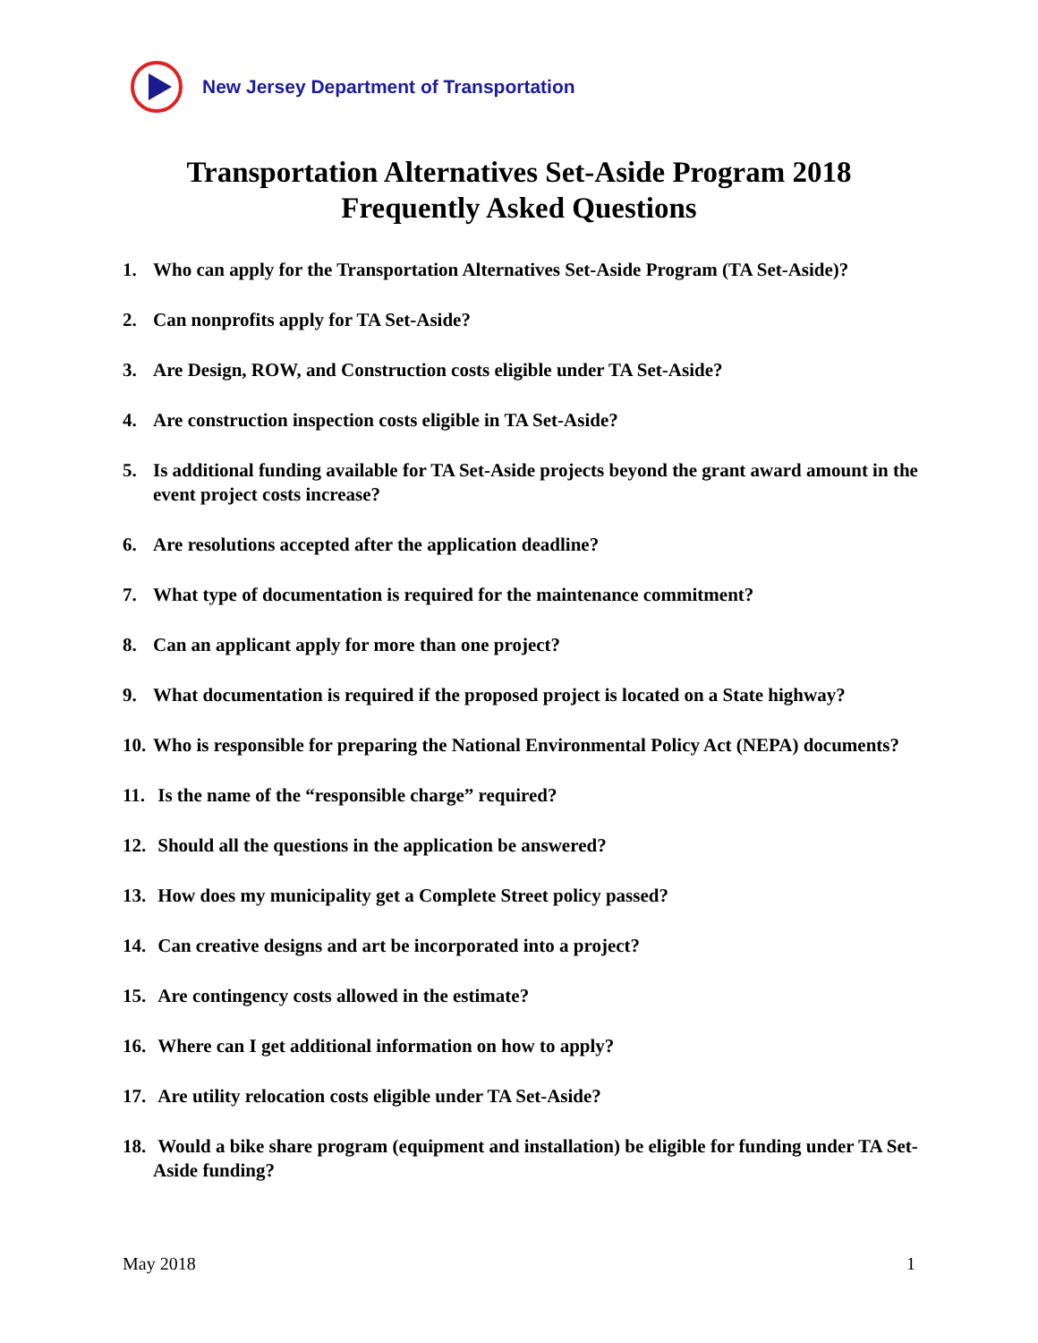New Jersey Department of Transportation
Transportation Alternatives Set-Aside Program 2018
Frequently Asked Questions
1. Who can apply for the Transportation Alternatives Set-Aside Program (TA Set-Aside)?
2. Can nonprofits apply for TA Set-Aside?
3. Are Design, ROW, and Construction costs eligible under TA Set-Aside?
4. Are construction inspection costs eligible in TA Set-Aside?
5. Is additional funding available for TA Set-Aside projects beyond the grant award amount in the event project costs increase?
6. Are resolutions accepted after the application deadline?
7. What type of documentation is required for the maintenance commitment?
8. Can an applicant apply for more than one project?
9. What documentation is required if the proposed project is located on a State highway?
10. Who is responsible for preparing the National Environmental Policy Act (NEPA) documents?
11. Is the name of the “responsible charge” required?
12. Should all the questions in the application be answered?
13. How does my municipality get a Complete Street policy passed?
14. Can creative designs and art be incorporated into a project?
15. Are contingency costs allowed in the estimate?
16. Where can I get additional information on how to apply?
17. Are utility relocation costs eligible under TA Set-Aside?
18. Would a bike share program (equipment and installation) be eligible for funding under TA Set-Aside funding?
May 2018 1